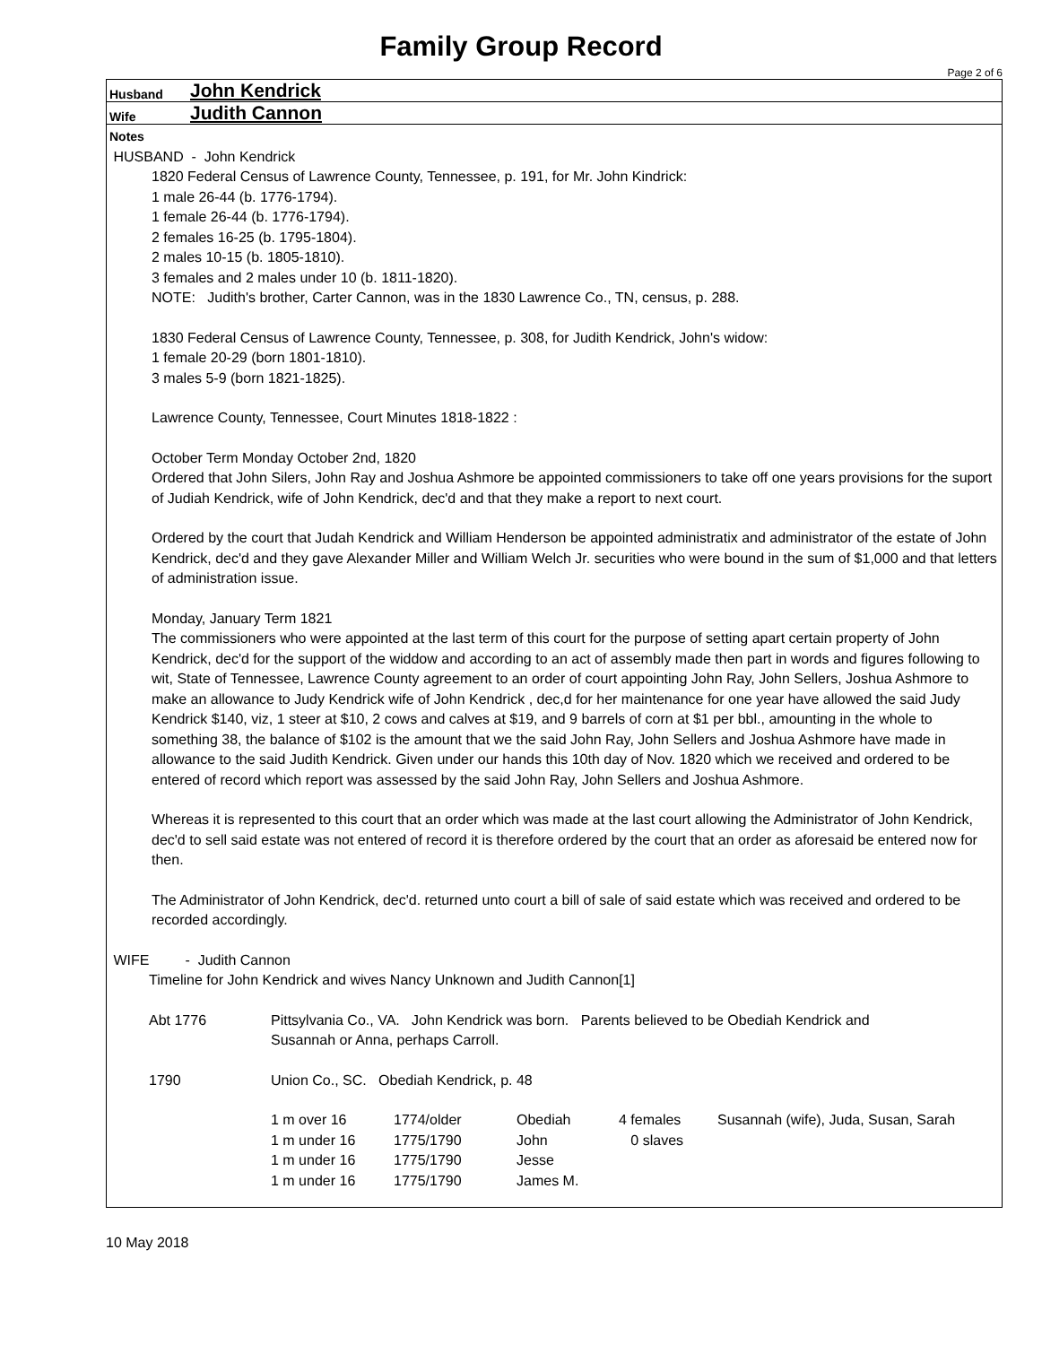Family Group Record
Page 2 of 6
Husband John Kendrick
Wife Judith Cannon
Notes
HUSBAND - John Kendrick
1820 Federal Census of Lawrence County, Tennessee, p. 191, for Mr. John Kindrick:
1 male 26-44 (b. 1776-1794).
1 female 26-44 (b. 1776-1794).
2 females 16-25 (b. 1795-1804).
2 males 10-15 (b. 1805-1810).
3 females and 2 males under 10 (b. 1811-1820).
NOTE: Judith's brother, Carter Cannon, was in the 1830 Lawrence Co., TN, census, p. 288.
1830 Federal Census of Lawrence County, Tennessee, p. 308, for Judith Kendrick, John's widow:
1 female 20-29 (born 1801-1810).
3 males 5-9 (born 1821-1825).
Lawrence County, Tennessee, Court Minutes 1818-1822 :
October Term Monday October 2nd, 1820
Ordered that John Silers, John Ray and Joshua Ashmore be appointed commissioners to take off one years provisions for the suport of Judiah Kendrick, wife of John Kendrick, dec'd and that they make a report to next court.
Ordered by the court that Judah Kendrick and William Henderson be appointed administratix and administrator of the estate of John Kendrick, dec'd and they gave Alexander Miller and William Welch Jr. securities who were bound in the sum of $1,000 and that letters of administration issue.
Monday, January Term 1821
The commissioners who were appointed at the last term of this court for the purpose of setting apart certain property of John Kendrick, dec'd for the support of the widdow and according to an act of assembly made then part in words and figures following to wit, State of Tennessee, Lawrence County agreement to an order of court appointing John Ray, John Sellers, Joshua Ashmore to make an allowance to Judy Kendrick wife of John Kendrick , dec,d for her maintenance for one year have allowed the said Judy Kendrick $140, viz, 1 steer at $10, 2 cows and calves at $19, and 9 barrels of corn at $1 per bbl., amounting in the whole to something 38, the balance of $102 is the amount that we the said John Ray, John Sellers and Joshua Ashmore have made in allowance to the said Judith Kendrick. Given under our hands this 10th day of Nov. 1820 which we received and ordered to be entered of record which report was assessed by the said John Ray, John Sellers and Joshua Ashmore.
Whereas it is represented to this court that an order which was made at the last court allowing the Administrator of John Kendrick, dec'd to sell said estate was not entered of record it is therefore ordered by the court that an order as aforesaid be entered now for then.
The Administrator of John Kendrick, dec'd. returned unto court a bill of sale of said estate which was received and ordered to be recorded accordingly.
WIFE - Judith Cannon
Timeline for John Kendrick and wives Nancy Unknown and Judith Cannon[1]
| Abt 1776 | Pittsylvania Co., VA. John Kendrick was born. Parents believed to be Obediah Kendrick and Susannah or Anna, perhaps Carroll. | | | | |
| 1790 | Union Co., SC. Obediah Kendrick, p. 48 | | | | |
| | 1 m over 16 | 1774/older | Obediah | 4 females | Susannah (wife), Juda, Susan, Sarah |
| | 1 m under 16 | 1775/1790 | John | 0 slaves | |
| | 1 m under 16 | 1775/1790 | Jesse | | |
| | 1 m under 16 | 1775/1790 | James M. | | |
10 May 2018